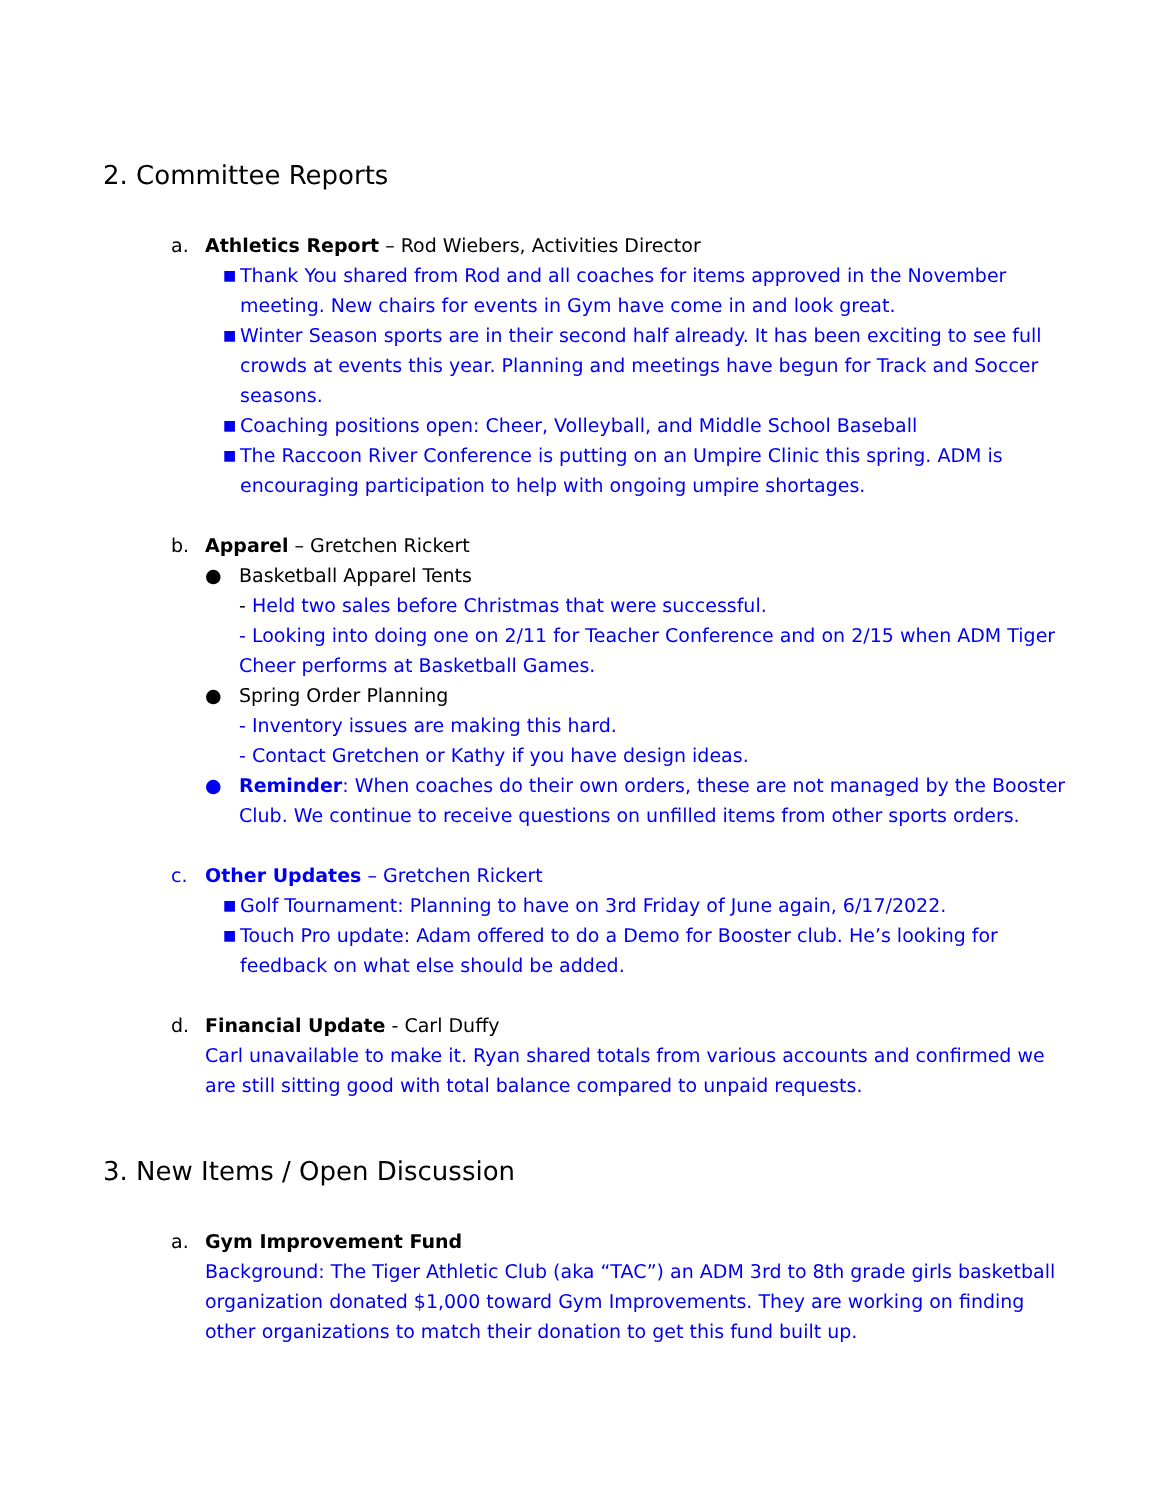2. Committee Reports
a. Athletics Report – Rod Wiebers, Activities Director
■ Thank You shared from Rod and all coaches for items approved in the November meeting. New chairs for events in Gym have come in and look great.
■ Winter Season sports are in their second half already. It has been exciting to see full crowds at events this year. Planning and meetings have begun for Track and Soccer seasons.
■ Coaching positions open: Cheer, Volleyball, and Middle School Baseball
■ The Raccoon River Conference is putting on an Umpire Clinic this spring. ADM is encouraging participation to help with ongoing umpire shortages.
b. Apparel – Gretchen Rickert
● Basketball Apparel Tents
- Held two sales before Christmas that were successful.
- Looking into doing one on 2/11 for Teacher Conference and on 2/15 when ADM Tiger Cheer performs at Basketball Games.
● Spring Order Planning
- Inventory issues are making this hard.
- Contact Gretchen or Kathy if you have design ideas.
● Reminder: When coaches do their own orders, these are not managed by the Booster Club. We continue to receive questions on unfilled items from other sports orders.
c. Other Updates – Gretchen Rickert
■ Golf Tournament: Planning to have on 3rd Friday of June again, 6/17/2022.
■ Touch Pro update: Adam offered to do a Demo for Booster club. He’s looking for feedback on what else should be added.
d. Financial Update - Carl Duffy
Carl unavailable to make it. Ryan shared totals from various accounts and confirmed we are still sitting good with total balance compared to unpaid requests.
3. New Items / Open Discussion
a. Gym Improvement Fund
Background: The Tiger Athletic Club (aka “TAC”) an ADM 3rd to 8th grade girls basketball organization donated $1,000 toward Gym Improvements. They are working on finding other organizations to match their donation to get this fund built up.